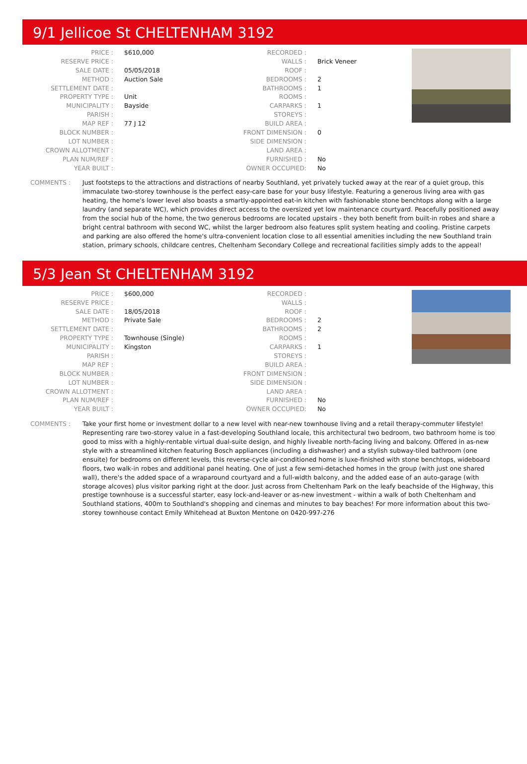9/1 Jellicoe St CHELTENHAM 3192
| PRICE : | $610,000 | RECORDED : | |
| RESERVE PRICE : | | WALLS : | Brick Veneer |
| SALE DATE : | 05/05/2018 | ROOF : | |
| METHOD : | Auction Sale | BEDROOMS : | 2 |
| SETTLEMENT DATE : | | BATHROOMS : | 1 |
| PROPERTY TYPE : | Unit | ROOMS : | |
| MUNICIPALITY : | Bayside | CARPARKS : | 1 |
| PARISH : | | STOREYS : | |
| MAP REF : | 77 J 12 | BUILD AREA : | |
| BLOCK NUMBER : | | FRONT DIMENSION : | 0 |
| LOT NUMBER : | | SIDE DIMENSION : | |
| CROWN ALLOTMENT : | | LAND AREA : | |
| PLAN NUM/REF : | | FURNISHED : | No |
| YEAR BUILT : | | OWNER OCCUPIED: | No |
COMMENTS : Just footsteps to the attractions and distractions of nearby Southland, yet privately tucked away at the rear of a quiet group, this immaculate two-storey townhouse is the perfect easy-care base for your busy lifestyle. Featuring a generous living area with gas heating, the home's lower level also boasts a smartly-appointed eat-in kitchen with fashionable stone benchtops along with a large laundry (and separate WC), which provides direct access to the oversized yet low maintenance courtyard. Peacefully positioned away from the social hub of the home, the two generous bedrooms are located upstairs - they both benefit from built-in robes and share a bright central bathroom with second WC, whilst the larger bedroom also features split system heating and cooling. Pristine carpets and parking are also offered the home's ultra-convenient location close to all essential amenities including the new Southland train station, primary schools, childcare centres, Cheltenham Secondary College and recreational facilities simply adds to the appeal!
5/3 Jean St CHELTENHAM 3192
| PRICE : | $600,000 | RECORDED : | |
| RESERVE PRICE : | | WALLS : | |
| SALE DATE : | 18/05/2018 | ROOF : | |
| METHOD : | Private Sale | BEDROOMS : | 2 |
| SETTLEMENT DATE : | | BATHROOMS : | 2 |
| PROPERTY TYPE : | Townhouse (Single) | ROOMS : | |
| MUNICIPALITY : | Kingston | CARPARKS : | 1 |
| PARISH : | | STOREYS : | |
| MAP REF : | | BUILD AREA : | |
| BLOCK NUMBER : | | FRONT DIMENSION : | |
| LOT NUMBER : | | SIDE DIMENSION : | |
| CROWN ALLOTMENT : | | LAND AREA : | |
| PLAN NUM/REF : | | FURNISHED : | No |
| YEAR BUILT : | | OWNER OCCUPIED: | No |
COMMENTS : Take your first home or investment dollar to a new level with near-new townhouse living and a retail therapy-commuter lifestyle! Representing rare two-storey value in a fast-developing Southland locale, this architectural two bedroom, two bathroom home is too good to miss with a highly-rentable virtual dual-suite design, and highly liveable north-facing living and balcony. Offered in as-new style with a streamlined kitchen featuring Bosch appliances (including a dishwasher) and a stylish subway-tiled bathroom (one ensuite) for bedrooms on different levels, this reverse-cycle air-conditioned home is luxe-finished with stone benchtops, wideboard floors, two walk-in robes and additional panel heating. One of just a few semi-detached homes in the group (with just one shared wall), there's the added space of a wraparound courtyard and a full-width balcony, and the added ease of an auto-garage (with storage alcoves) plus visitor parking right at the door. Just across from Cheltenham Park on the leafy beachside of the Highway, this prestige townhouse is a successful starter, easy lock-and-leaver or as-new investment - within a walk of both Cheltenham and Southland stations, 400m to Southland's shopping and cinemas and minutes to bay beaches! For more information about this two-storey townhouse contact Emily Whitehead at Buxton Mentone on 0420-997-276